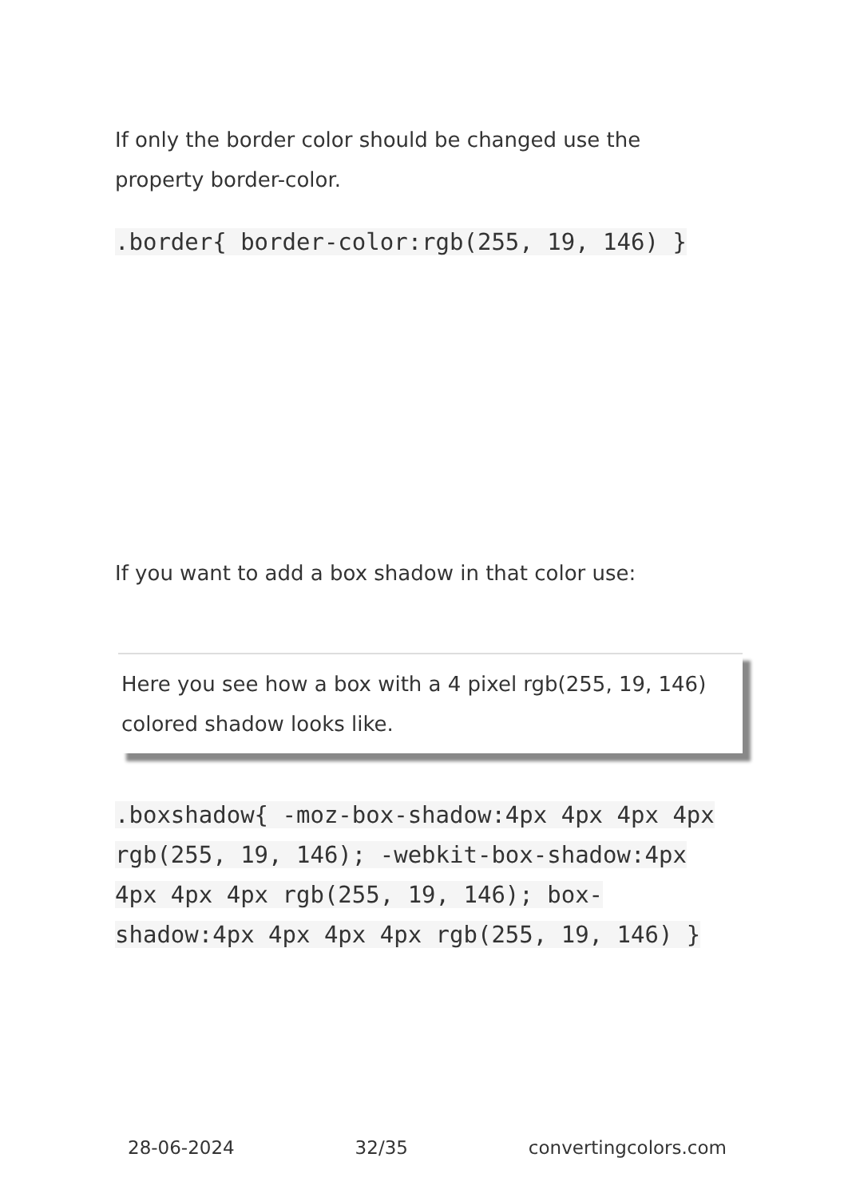If only the border color should be changed use the property border-color.
.border{ border-color:rgb(255, 19, 146) }
If you want to add a box shadow in that color use:
Here you see how a box with a 4 pixel rgb(255, 19, 146) colored shadow looks like.
.boxshadow{ -moz-box-shadow:4px 4px 4px 4px rgb(255, 19, 146); -webkit-box-shadow:4px 4px 4px 4px rgb(255, 19, 146); box-shadow:4px 4px 4px 4px rgb(255, 19, 146) }
28-06-2024 32/35 convertingcolors.com